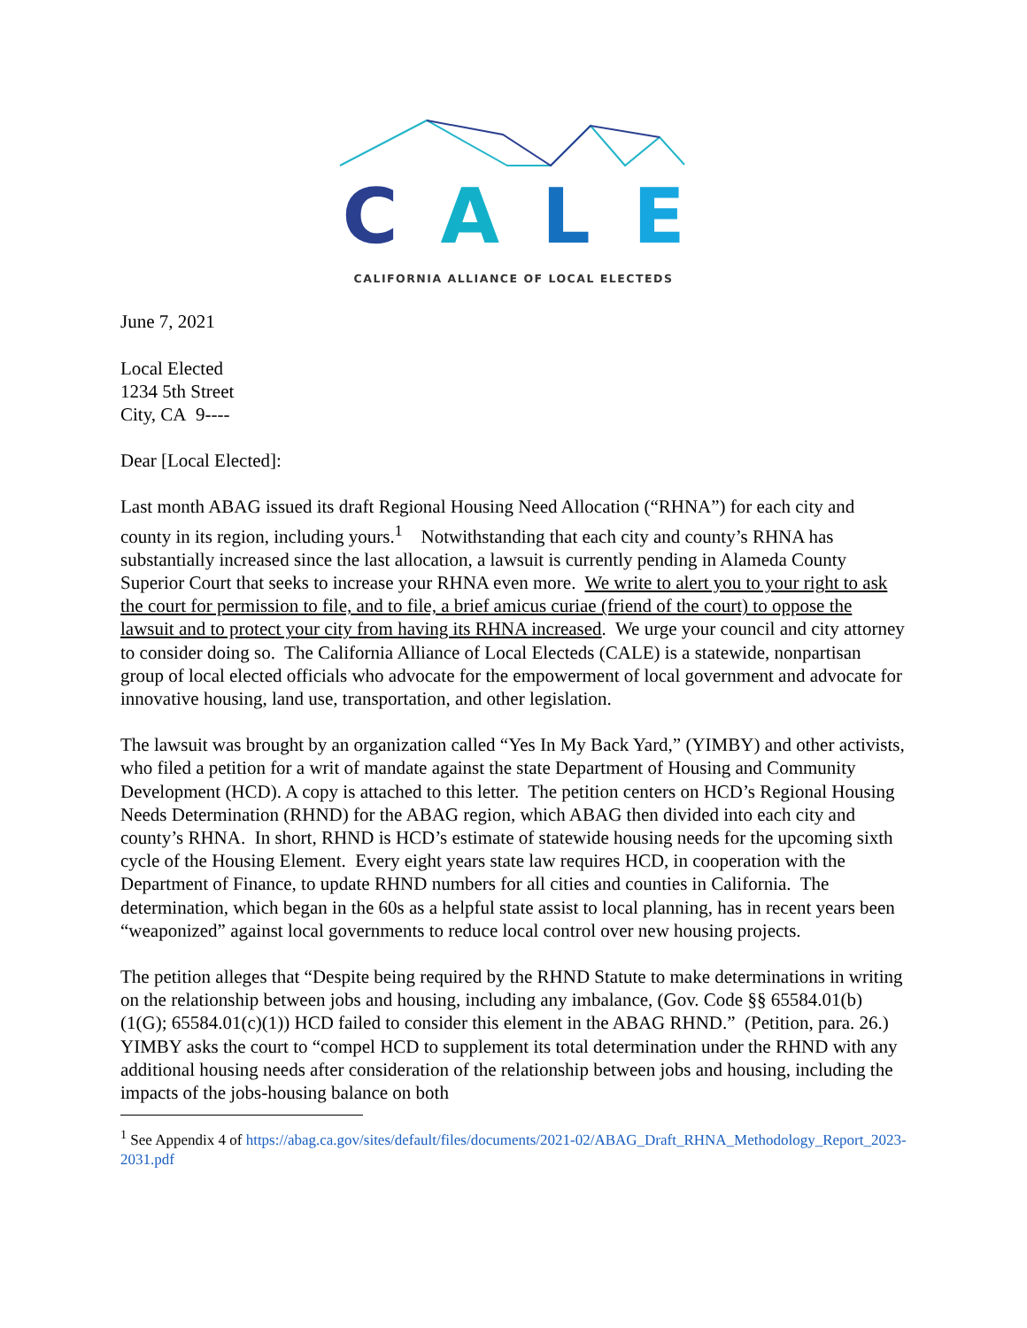CALE
CALIFORNIA ALLIANCE OF LOCAL ELECTEDS
June 7, 2021
Local Elected
1234 5th Street
City, CA 9----
Dear [Local Elected]:
Last month ABAG issued its draft Regional Housing Need Allocation (“RHNA”) for each city and county in its region, including yours.<sup>1</sup> Notwithstanding that each city and county’s RHNA has substantially increased since the last allocation, a lawsuit is currently pending in Alameda County Superior Court that seeks to increase your RHNA even more. We write to alert you to your right to ask the court for permission to file, and to file, a brief amicus curiae (friend of the court) to oppose the lawsuit and to protect your city from having its RHNA increased. We urge your council and city attorney to consider doing so. The California Alliance of Local Electeds (CALE) is a statewide, nonpartisan group of local elected officials who advocate for the empowerment of local government and advocate for innovative housing, land use, transportation, and other legislation.
The lawsuit was brought by an organization called “Yes In My Back Yard,” (YIMBY) and other activists, who filed a petition for a writ of mandate against the state Department of Housing and Community Development (HCD). A copy is attached to this letter. The petition centers on HCD’s Regional Housing Needs Determination (RHND) for the ABAG region, which ABAG then divided into each city and county’s RHNA. In short, RHND is HCD’s estimate of statewide housing needs for the upcoming sixth cycle of the Housing Element. Every eight years state law requires HCD, in cooperation with the Department of Finance, to update RHND numbers for all cities and counties in California. The determination, which began in the 60s as a helpful state assist to local planning, has in recent years been “weaponized” against local governments to reduce local control over new housing projects.
The petition alleges that “Despite being required by the RHND Statute to make determinations in writing on the relationship between jobs and housing, including any imbalance, (Gov. Code §§ 65584.01(b)(1(G); 65584.01(c)(1)) HCD failed to consider this element in the ABAG RHND.” (Petition, para. 26.) YIMBY asks the court to “compel HCD to supplement its total determination under the RHND with any additional housing needs after consideration of the relationship between jobs and housing, including the impacts of the jobs-housing balance on both
<sup>1</sup> See Appendix 4 of https://abag.ca.gov/sites/default/files/documents/2021-02/ABAG_Draft_RHNA_Methodology_Report_2023-2031.pdf